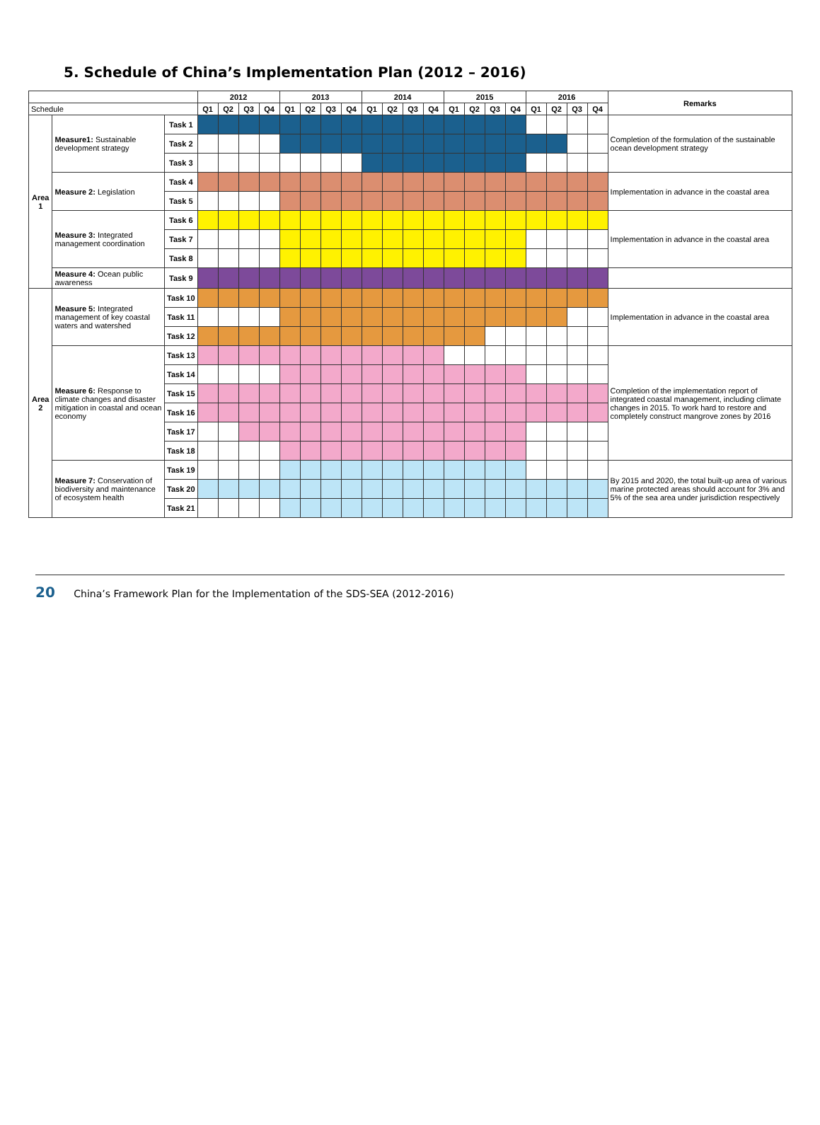5. Schedule of China’s Implementation Plan (2012 – 2016)
| | | | 2012 | | | | 2013 | | | | 2014 | | | | 2015 | | | | 2016 | | | | Remarks |
| --- | --- | --- | --- | --- | --- | --- | --- | --- | --- | --- | --- | --- | --- | --- | --- | --- | --- | --- | --- | --- | --- | --- | --- |
| Schedule | | | Q1 | Q2 | Q3 | Q4 | Q1 | Q2 | Q3 | Q4 | Q1 | Q2 | Q3 | Q4 | Q1 | Q2 | Q3 | Q4 | Q1 | Q2 | Q3 | Q4 | |
| Area 1 | Measure1: Sustainable development strategy | Task 1 | | | | | | | | | | | | | | | | | | | | | Completion of the formulation of the sustainable ocean development strategy |
| | | Task 2 | | | | | | | | | | | | | | | | | | | | | |
| | | Task 3 | | | | | | | | | | | | | | | | | | | | | |
| | Measure 2: Legislation | Task 4 | | | | | | | | | | | | | | | | | | | | | Implementation in advance in the coastal area |
| | | Task 5 | | | | | | | | | | | | | | | | | | | | | |
| | Measure 3: Integrated management coordination | Task 6 | | | | | | | | | | | | | | | | | | | | | Implementation in advance in the coastal area |
| | | Task 7 | | | | | | | | | | | | | | | | | | | | | |
| | | Task 8 | | | | | | | | | | | | | | | | | | | | | |
| | Measure 4: Ocean public awareness | Task 9 | | | | | | | | | | | | | | | | | | | | | |
| Area 2 | Measure 5: Integrated management of key coastal waters and watershed | Task 10 | | | | | | | | | | | | | | | | | | | | | Implementation in advance in the coastal area |
| | | Task 11 | | | | | | | | | | | | | | | | | | | | | |
| | | Task 12 | | | | | | | | | | | | | | | | | | | | | |
| | Measure 6: Response to climate changes and disaster mitigation in coastal and ocean economy | Task 13 | | | | | | | | | | | | | | | | | | | | | Completion of the implementation report of integrated coastal management, including climate changes in 2015. To work hard to restore and completely construct mangrove zones by 2016 |
| | | Task 14 | | | | | | | | | | | | | | | | | | | | | |
| | | Task 15 | | | | | | | | | | | | | | | | | | | | | |
| | | Task 16 | | | | | | | | | | | | | | | | | | | | | |
| | | Task 17 | | | | | | | | | | | | | | | | | | | | | |
| | | Task 18 | | | | | | | | | | | | | | | | | | | | | |
| | Measure 7: Conservation of biodiversity and maintenance of ecosystem health | Task 19 | | | | | | | | | | | | | | | | | | | | | By 2015 and 2020, the total built-up area of various marine protected areas should account for 3% and 5% of the sea area under jurisdiction respectively |
| | | Task 20 | | | | | | | | | | | | | | | | | | | | | |
| | | Task 21 | | | | | | | | | | | | | | | | | | | | | |
20 China’s Framework Plan for the Implementation of the SDS-SEA (2012-2016)